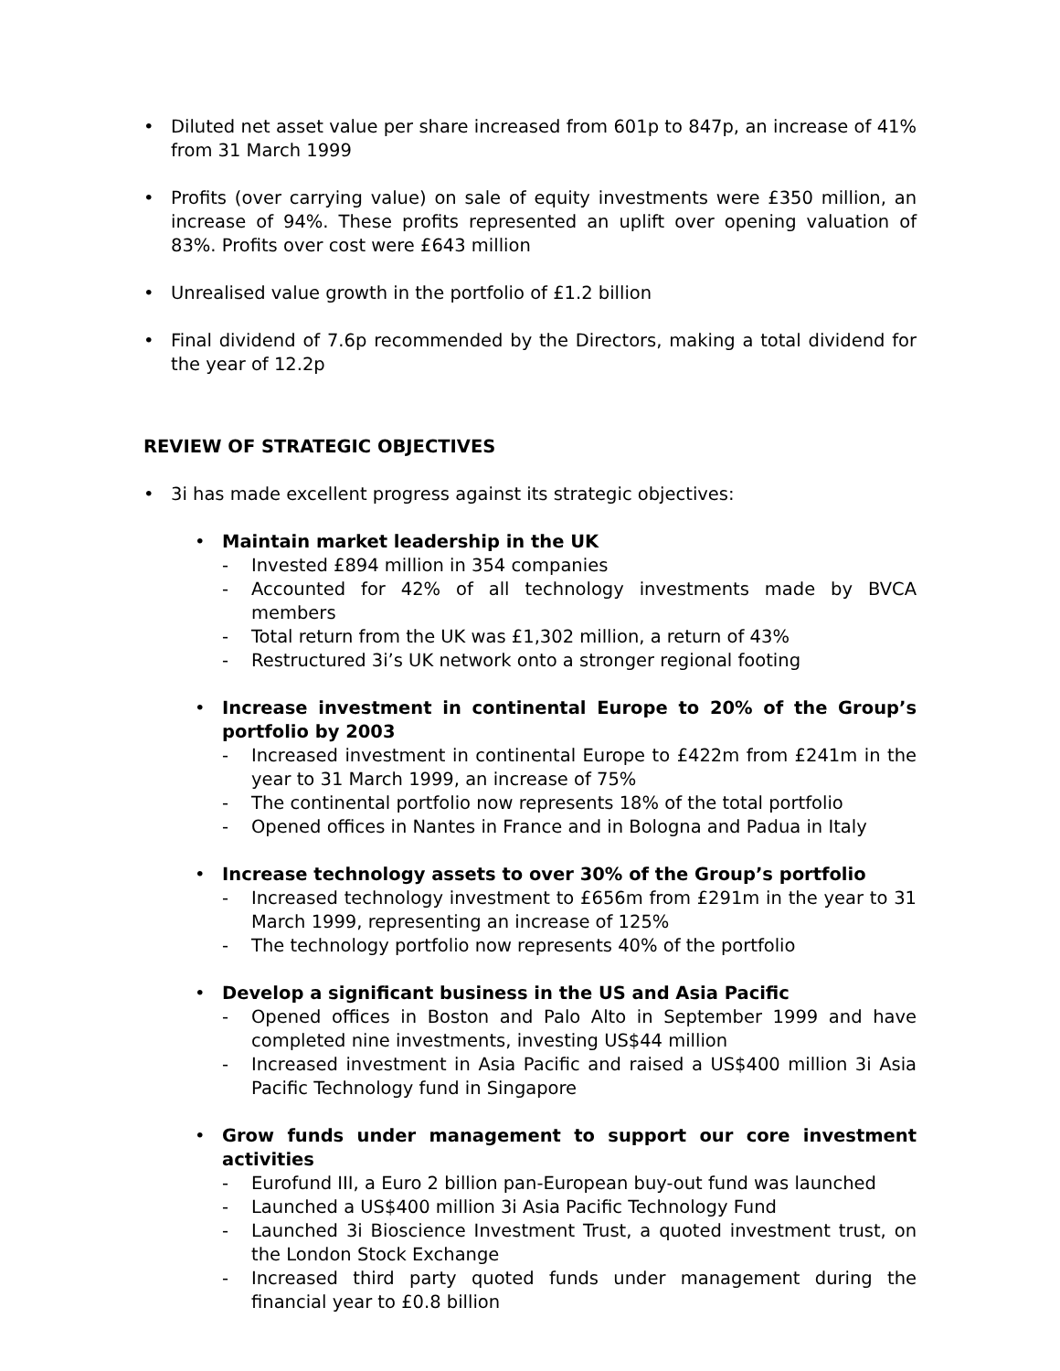• Diluted net asset value per share increased from 601p to 847p, an increase of 41% from 31 March 1999
• Profits (over carrying value) on sale of equity investments were £350 million, an increase of 94%. These profits represented an uplift over opening valuation of 83%. Profits over cost were £643 million
• Unrealised value growth in the portfolio of £1.2 billion
• Final dividend of 7.6p recommended by the Directors, making a total dividend for the year of 12.2p
REVIEW OF STRATEGIC OBJECTIVES
• 3i has made excellent progress against its strategic objectives:
• Maintain market leadership in the UK
- Invested £894 million in 354 companies
- Accounted for 42% of all technology investments made by BVCA members
- Total return from the UK was £1,302 million, a return of 43%
- Restructured 3i’s UK network onto a stronger regional footing
• Increase investment in continental Europe to 20% of the Group’s portfolio by 2003
- Increased investment in continental Europe to £422m from £241m in the year to 31 March 1999, an increase of 75%
- The continental portfolio now represents 18% of the total portfolio
- Opened offices in Nantes in France and in Bologna and Padua in Italy
• Increase technology assets to over 30% of the Group’s portfolio
- Increased technology investment to £656m from £291m in the year to 31 March 1999, representing an increase of 125%
- The technology portfolio now represents 40% of the portfolio
• Develop a significant business in the US and Asia Pacific
- Opened offices in Boston and Palo Alto in September 1999 and have completed nine investments, investing US$44 million
- Increased investment in Asia Pacific and raised a US$400 million 3i Asia Pacific Technology fund in Singapore
• Grow funds under management to support our core investment activities
- Eurofund III, a Euro 2 billion pan-European buy-out fund was launched
- Launched a US$400 million 3i Asia Pacific Technology Fund
- Launched 3i Bioscience Investment Trust, a quoted investment trust, on the London Stock Exchange
- Increased third party quoted funds under management during the financial year to £0.8 billion